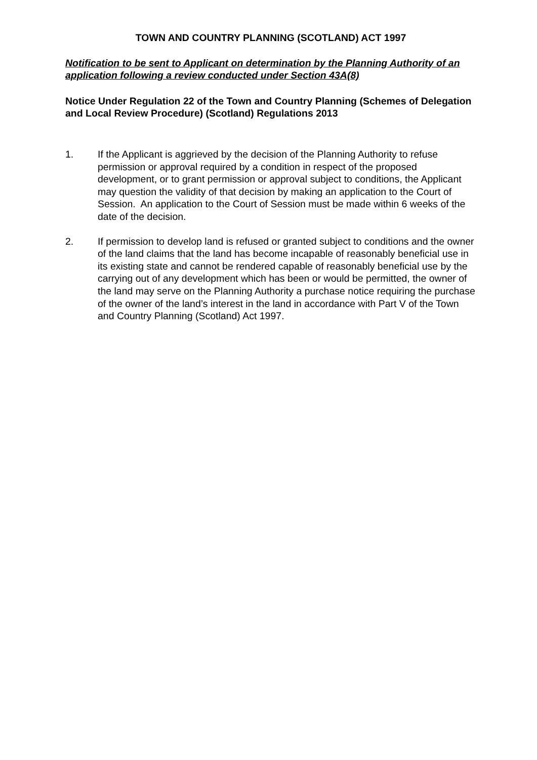TOWN AND COUNTRY PLANNING (SCOTLAND) ACT 1997
Notification to be sent to Applicant on determination by the Planning Authority of an application following a review conducted under Section 43A(8)
Notice Under Regulation 22 of the Town and Country Planning (Schemes of Delegation and Local Review Procedure) (Scotland) Regulations 2013
1. If the Applicant is aggrieved by the decision of the Planning Authority to refuse permission or approval required by a condition in respect of the proposed development, or to grant permission or approval subject to conditions, the Applicant may question the validity of that decision by making an application to the Court of Session. An application to the Court of Session must be made within 6 weeks of the date of the decision.
2. If permission to develop land is refused or granted subject to conditions and the owner of the land claims that the land has become incapable of reasonably beneficial use in its existing state and cannot be rendered capable of reasonably beneficial use by the carrying out of any development which has been or would be permitted, the owner of the land may serve on the Planning Authority a purchase notice requiring the purchase of the owner of the land’s interest in the land in accordance with Part V of the Town and Country Planning (Scotland) Act 1997.